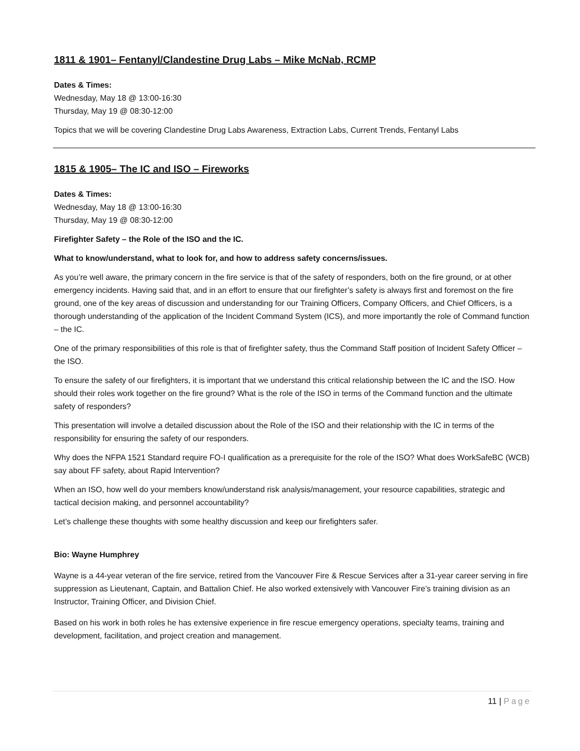1811 & 1901– Fentanyl/Clandestine Drug Labs – Mike McNab, RCMP
Dates & Times:
Wednesday, May 18 @ 13:00-16:30
Thursday, May 19 @ 08:30-12:00
Topics that we will be covering Clandestine Drug Labs Awareness, Extraction Labs, Current Trends, Fentanyl Labs
1815 & 1905– The IC and ISO – Fireworks
Dates & Times:
Wednesday, May 18 @ 13:00-16:30
Thursday, May 19 @ 08:30-12:00
Firefighter Safety – the Role of the ISO and the IC.
What to know/understand, what to look for, and how to address safety concerns/issues.
As you’re well aware, the primary concern in the fire service is that of the safety of responders, both on the fire ground, or at other emergency incidents. Having said that, and in an effort to ensure that our firefighter’s safety is always first and foremost on the fire ground, one of the key areas of discussion and understanding for our Training Officers, Company Officers, and Chief Officers, is a thorough understanding of the application of the Incident Command System (ICS), and more importantly the role of Command function – the IC.
One of the primary responsibilities of this role is that of firefighter safety, thus the Command Staff position of Incident Safety Officer – the ISO.
To ensure the safety of our firefighters, it is important that we understand this critical relationship between the IC and the ISO. How should their roles work together on the fire ground? What is the role of the ISO in terms of the Command function and the ultimate safety of responders?
This presentation will involve a detailed discussion about the Role of the ISO and their relationship with the IC in terms of the responsibility for ensuring the safety of our responders.
Why does the NFPA 1521 Standard require FO-I qualification as a prerequisite for the role of the ISO? What does WorkSafeBC (WCB) say about FF safety, about Rapid Intervention?
When an ISO, how well do your members know/understand risk analysis/management, your resource capabilities, strategic and tactical decision making, and personnel accountability?
Let’s challenge these thoughts with some healthy discussion and keep our firefighters safer.
Bio: Wayne Humphrey
Wayne is a 44-year veteran of the fire service, retired from the Vancouver Fire & Rescue Services after a 31-year career serving in fire suppression as Lieutenant, Captain, and Battalion Chief. He also worked extensively with Vancouver Fire’s training division as an Instructor, Training Officer, and Division Chief.
Based on his work in both roles he has extensive experience in fire rescue emergency operations, specialty teams, training and development, facilitation, and project creation and management.
11 | Page